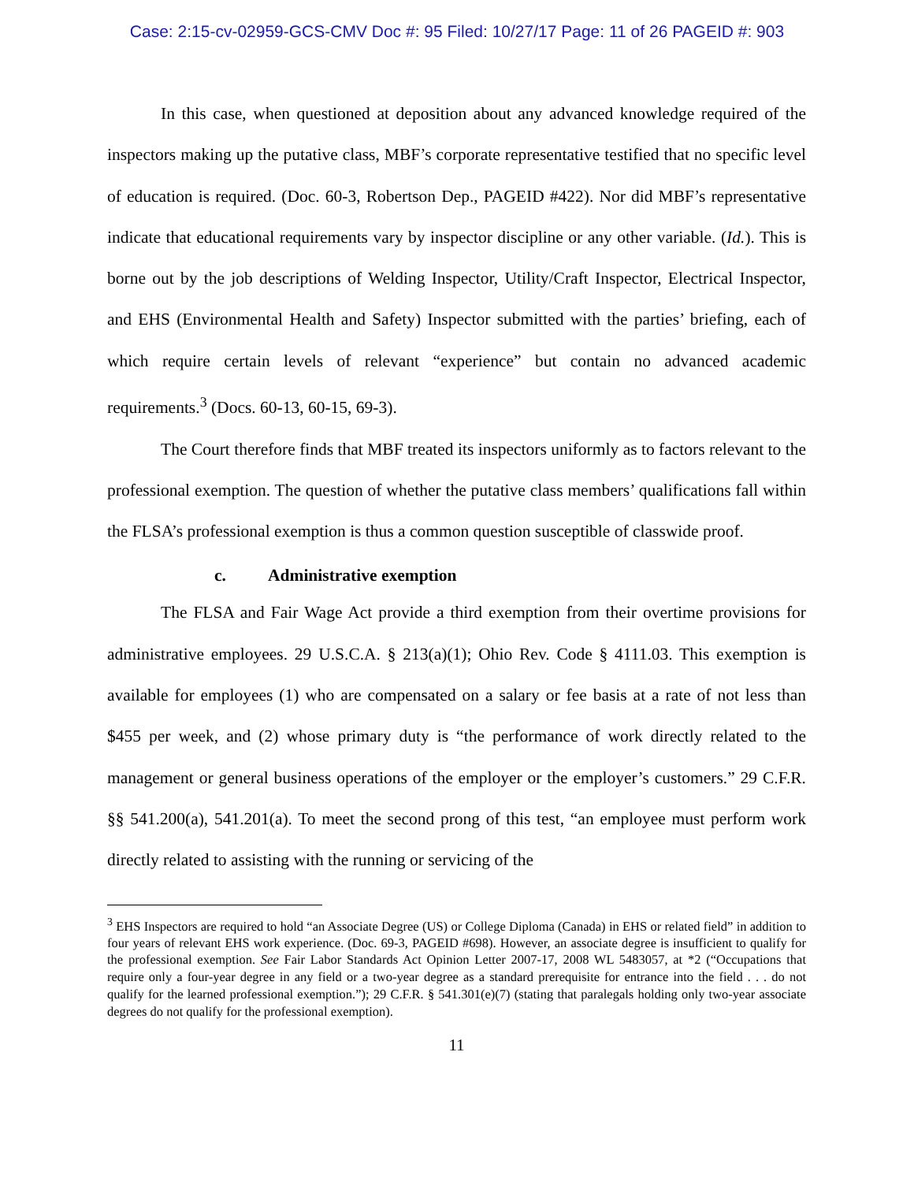Case: 2:15-cv-02959-GCS-CMV Doc #: 95 Filed: 10/27/17 Page: 11 of 26 PAGEID #: 903
In this case, when questioned at deposition about any advanced knowledge required of the inspectors making up the putative class, MBF’s corporate representative testified that no specific level of education is required. (Doc. 60-3, Robertson Dep., PAGEID #422). Nor did MBF’s representative indicate that educational requirements vary by inspector discipline or any other variable. (Id.). This is borne out by the job descriptions of Welding Inspector, Utility/Craft Inspector, Electrical Inspector, and EHS (Environmental Health and Safety) Inspector submitted with the parties’ briefing, each of which require certain levels of relevant “experience” but contain no advanced academic requirements.<sup>3</sup> (Docs. 60-13, 60-15, 69-3).
The Court therefore finds that MBF treated its inspectors uniformly as to factors relevant to the professional exemption. The question of whether the putative class members’ qualifications fall within the FLSA’s professional exemption is thus a common question susceptible of classwide proof.
c. Administrative exemption
The FLSA and Fair Wage Act provide a third exemption from their overtime provisions for administrative employees. 29 U.S.C.A. § 213(a)(1); Ohio Rev. Code § 4111.03. This exemption is available for employees (1) who are compensated on a salary or fee basis at a rate of not less than $455 per week, and (2) whose primary duty is “the performance of work directly related to the management or general business operations of the employer or the employer’s customers.” 29 C.F.R. §§ 541.200(a), 541.201(a). To meet the second prong of this test, “an employee must perform work directly related to assisting with the running or servicing of the
<sup>3</sup> EHS Inspectors are required to hold “an Associate Degree (US) or College Diploma (Canada) in EHS or related field” in addition to four years of relevant EHS work experience. (Doc. 69-3, PAGEID #698). However, an associate degree is insufficient to qualify for the professional exemption. See Fair Labor Standards Act Opinion Letter 2007-17, 2008 WL 5483057, at *2 (“Occupations that require only a four-year degree in any field or a two-year degree as a standard prerequisite for entrance into the field . . . do not qualify for the learned professional exemption.”); 29 C.F.R. § 541.301(e)(7) (stating that paralegals holding only two-year associate degrees do not qualify for the professional exemption).
11